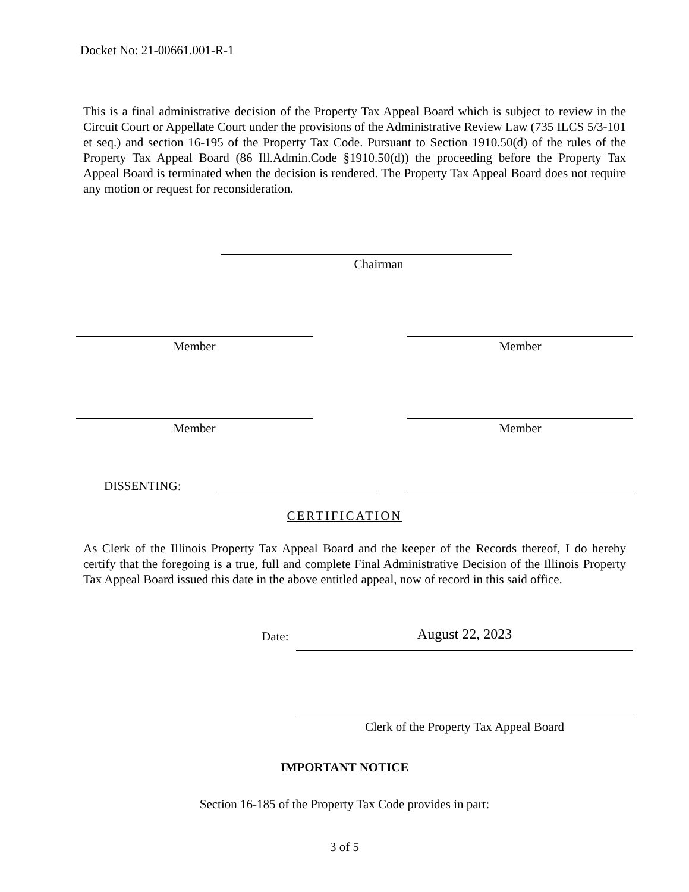Docket No: 21-00661.001-R-1
This is a final administrative decision of the Property Tax Appeal Board which is subject to review in the Circuit Court or Appellate Court under the provisions of the Administrative Review Law (735 ILCS 5/3-101 et seq.) and section 16-195 of the Property Tax Code. Pursuant to Section 1910.50(d) of the rules of the Property Tax Appeal Board (86 Ill.Admin.Code §1910.50(d)) the proceeding before the Property Tax Appeal Board is terminated when the decision is rendered. The Property Tax Appeal Board does not require any motion or request for reconsideration.
Chairman
Member Member
Member Member
DISSENTING:
CERTIFICATION
As Clerk of the Illinois Property Tax Appeal Board and the keeper of the Records thereof, I do hereby certify that the foregoing is a true, full and complete Final Administrative Decision of the Illinois Property Tax Appeal Board issued this date in the above entitled appeal, now of record in this said office.
Date: August 22, 2023
Clerk of the Property Tax Appeal Board
IMPORTANT NOTICE
Section 16-185 of the Property Tax Code provides in part:
3 of 5